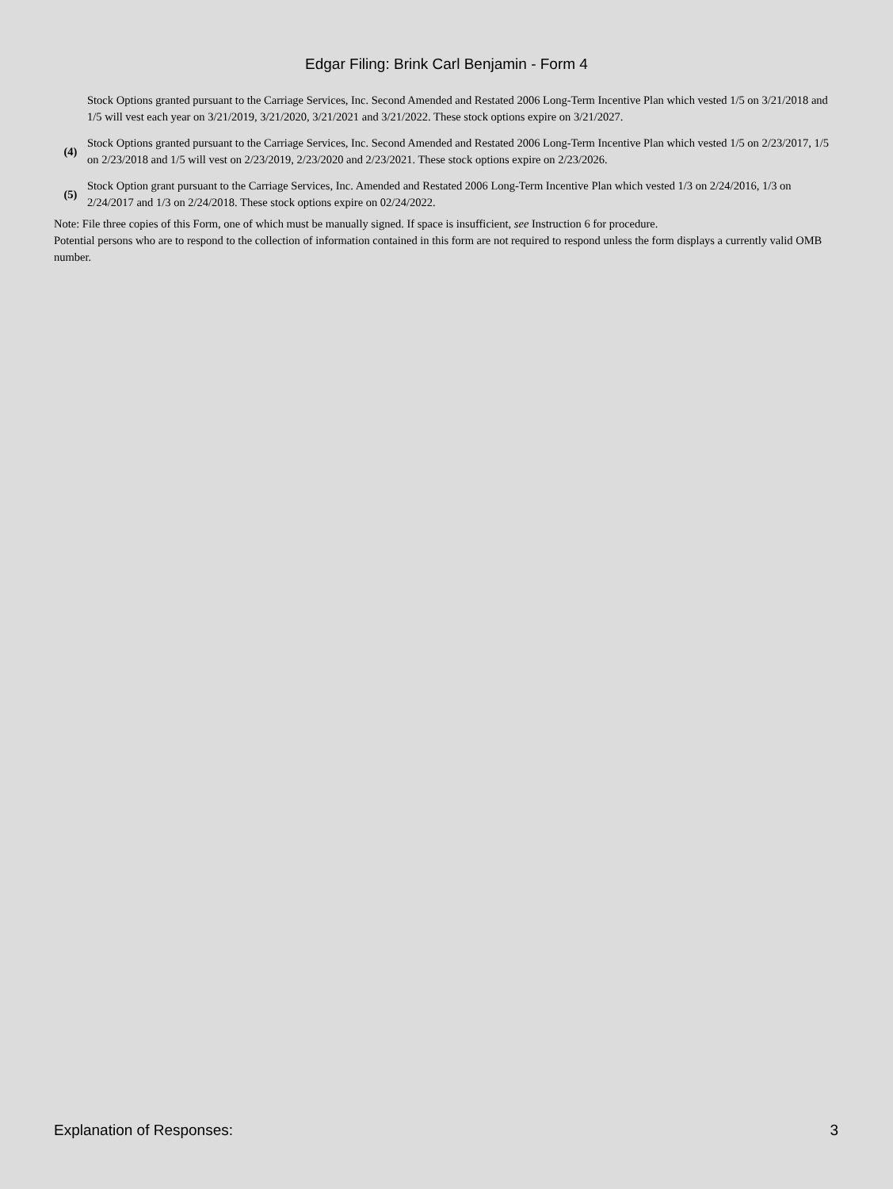Edgar Filing: Brink Carl Benjamin - Form 4
| | Stock Options granted pursuant to the Carriage Services, Inc. Second Amended and Restated 2006 Long-Term Incentive Plan which vested 1/5 on 3/21/2018 and 1/5 will vest each year on 3/21/2019, 3/21/2020, 3/21/2021 and 3/21/2022. These stock options expire on 3/21/2027. |
| (4) | Stock Options granted pursuant to the Carriage Services, Inc. Second Amended and Restated 2006 Long-Term Incentive Plan which vested 1/5 on 2/23/2017, 1/5 on 2/23/2018 and 1/5 will vest on 2/23/2019, 2/23/2020 and 2/23/2021. These stock options expire on 2/23/2026. |
| (5) | Stock Option grant pursuant to the Carriage Services, Inc. Amended and Restated 2006 Long-Term Incentive Plan which vested 1/3 on 2/24/2016, 1/3 on 2/24/2017 and 1/3 on 2/24/2018. These stock options expire on 02/24/2022. |
Note: File three copies of this Form, one of which must be manually signed. If space is insufficient, see Instruction 6 for procedure.
Potential persons who are to respond to the collection of information contained in this form are not required to respond unless the form displays a currently valid OMB number.
Explanation of Responses: 3